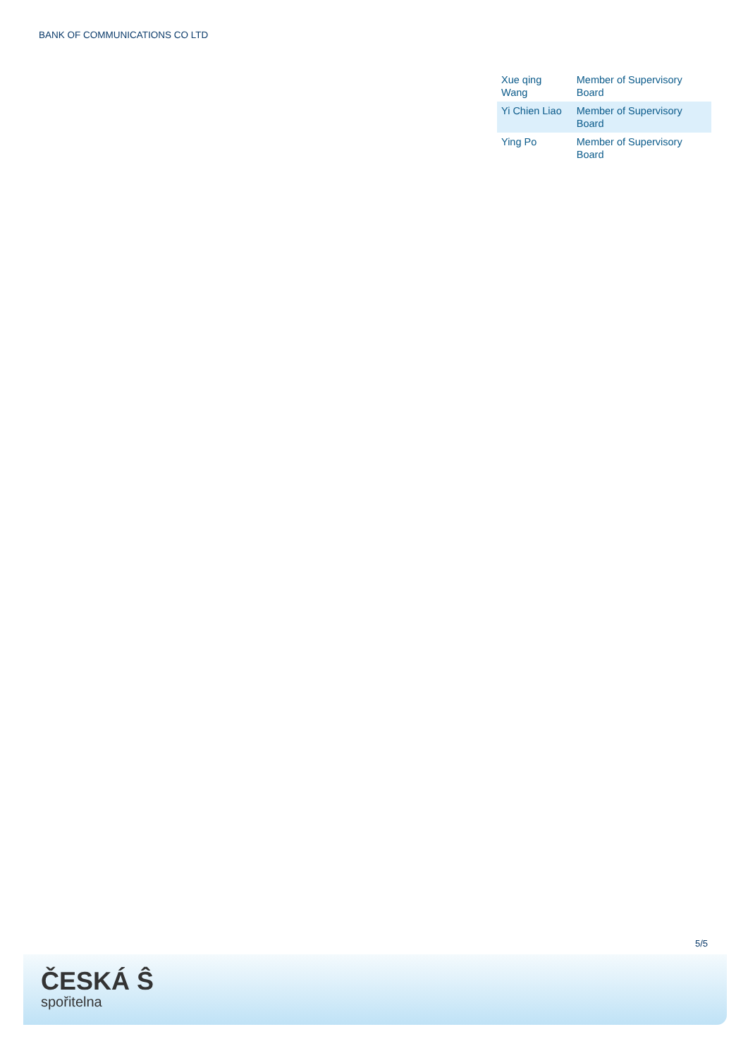BANK OF COMMUNICATIONS CO LTD
| Xue qing Wang | Member of Supervisory Board |
| Yi Chien Liao | Member of Supervisory Board |
| Ying Po | Member of Supervisory Board |
5/5
ČESKÁ Ŝ
spořitelna